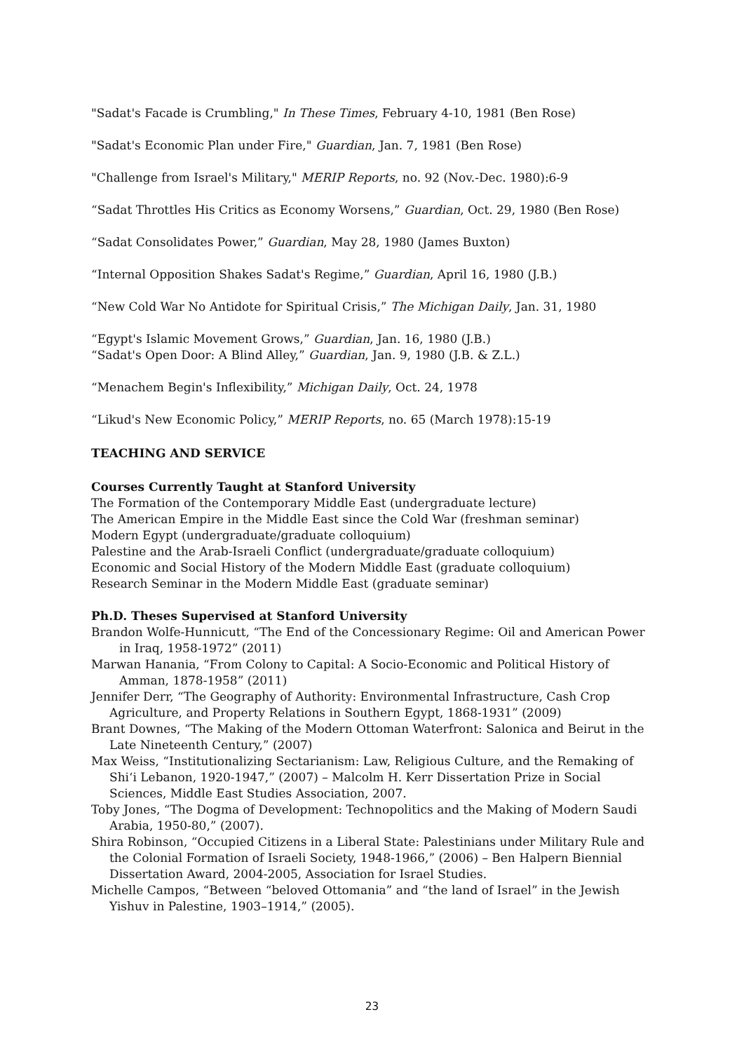"Sadat's Facade is Crumbling," In These Times, February 4-10, 1981 (Ben Rose)
"Sadat's Economic Plan under Fire," Guardian, Jan. 7, 1981 (Ben Rose)
"Challenge from Israel's Military," MERIP Reports, no. 92 (Nov.-Dec. 1980):6-9
“Sadat Throttles His Critics as Economy Worsens,” Guardian, Oct. 29, 1980 (Ben Rose)
“Sadat Consolidates Power,” Guardian, May 28, 1980 (James Buxton)
“Internal Opposition Shakes Sadat's Regime,” Guardian, April 16, 1980 (J.B.)
“New Cold War No Antidote for Spiritual Crisis,” The Michigan Daily, Jan. 31, 1980
“Egypt's Islamic Movement Grows,” Guardian, Jan. 16, 1980 (J.B.)
“Sadat's Open Door: A Blind Alley,” Guardian, Jan. 9, 1980 (J.B. & Z.L.)
“Menachem Begin's Inflexibility,” Michigan Daily, Oct. 24, 1978
“Likud's New Economic Policy,” MERIP Reports, no. 65 (March 1978):15-19
TEACHING AND SERVICE
Courses Currently Taught at Stanford University
The Formation of the Contemporary Middle East (undergraduate lecture)
The American Empire in the Middle East since the Cold War (freshman seminar)
Modern Egypt (undergraduate/graduate colloquium)
Palestine and the Arab-Israeli Conflict (undergraduate/graduate colloquium)
Economic and Social History of the Modern Middle East (graduate colloquium)
Research Seminar in the Modern Middle East (graduate seminar)
Ph.D. Theses Supervised at Stanford University
Brandon Wolfe-Hunnicutt, “The End of the Concessionary Regime: Oil and American Power in Iraq, 1958-1972” (2011)
Marwan Hanania, “From Colony to Capital: A Socio-Economic and Political History of Amman, 1878-1958” (2011)
Jennifer Derr, “The Geography of Authority: Environmental Infrastructure, Cash Crop Agriculture, and Property Relations in Southern Egypt, 1868-1931” (2009)
Brant Downes, “The Making of the Modern Ottoman Waterfront: Salonica and Beirut in the Late Nineteenth Century,” (2007)
Max Weiss, “Institutionalizing Sectarianism: Law, Religious Culture, and the Remaking of Shi‘i Lebanon, 1920-1947,” (2007) – Malcolm H. Kerr Dissertation Prize in Social Sciences, Middle East Studies Association, 2007.
Toby Jones, “The Dogma of Development: Technopolitics and the Making of Modern Saudi Arabia, 1950-80,” (2007).
Shira Robinson, “Occupied Citizens in a Liberal State: Palestinians under Military Rule and the Colonial Formation of Israeli Society, 1948-1966,” (2006) – Ben Halpern Biennial Dissertation Award, 2004-2005, Association for Israel Studies.
Michelle Campos, “Between “beloved Ottomania” and “the land of Israel” in the Jewish Yishuv in Palestine, 1903–1914,” (2005).
23